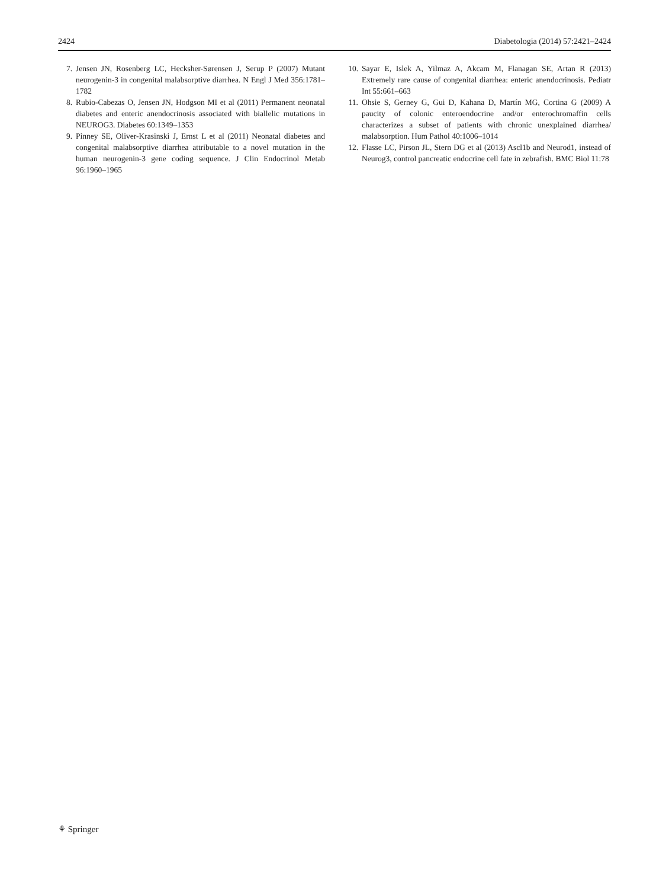2424 Diabetologia (2014) 57:2421–2424
7. Jensen JN, Rosenberg LC, Hecksher-Sørensen J, Serup P (2007) Mutant neurogenin-3 in congenital malabsorptive diarrhea. N Engl J Med 356:1781–1782
8. Rubio-Cabezas O, Jensen JN, Hodgson MI et al (2011) Permanent neonatal diabetes and enteric anendocrinosis associated with biallelic mutations in NEUROG3. Diabetes 60:1349–1353
9. Pinney SE, Oliver-Krasinski J, Ernst L et al (2011) Neonatal diabetes and congenital malabsorptive diarrhea attributable to a novel mutation in the human neurogenin-3 gene coding sequence. J Clin Endocrinol Metab 96:1960–1965
10. Sayar E, Islek A, Yilmaz A, Akcam M, Flanagan SE, Artan R (2013) Extremely rare cause of congenital diarrhea: enteric anendocrinosis. Pediatr Int 55:661–663
11. Ohsie S, Gerney G, Gui D, Kahana D, Martín MG, Cortina G (2009) A paucity of colonic enteroendocrine and/or enterochromaffin cells characterizes a subset of patients with chronic unexplained diarrhea/ malabsorption. Hum Pathol 40:1006–1014
12. Flasse LC, Pirson JL, Stern DG et al (2013) Ascl1b and Neurod1, instead of Neurog3, control pancreatic endocrine cell fate in zebrafish. BMC Biol 11:78
⚘ Springer